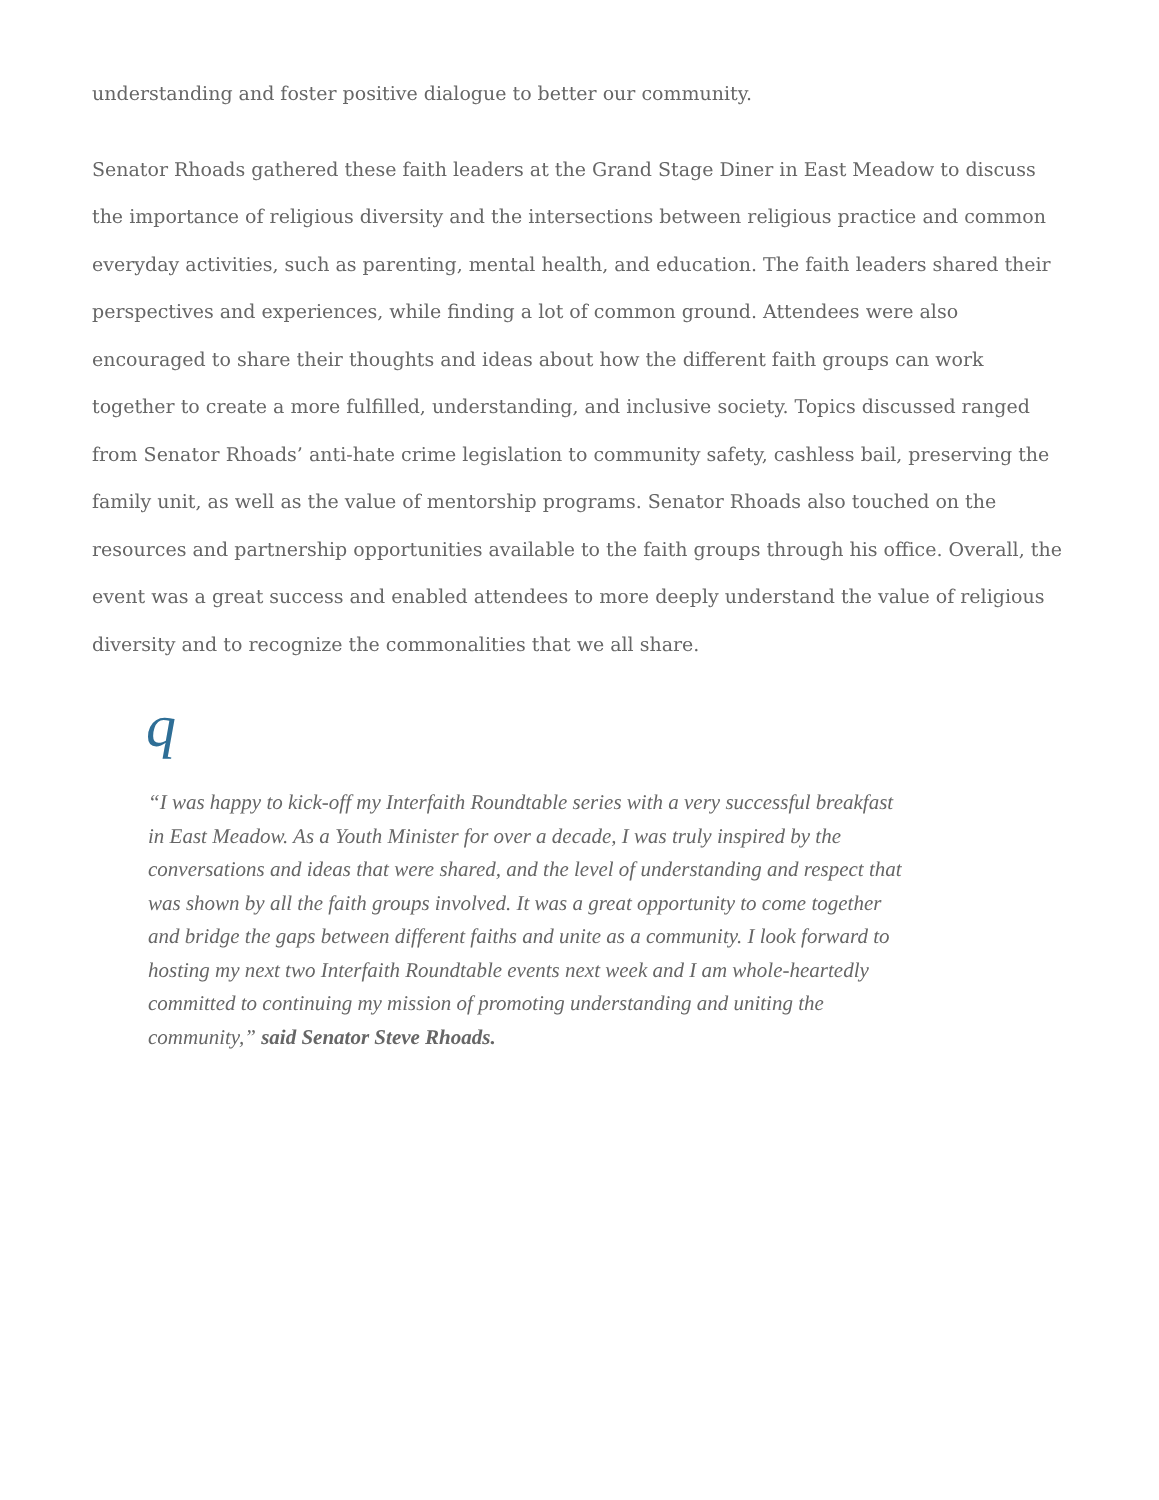understanding and foster positive dialogue to better our community.
Senator Rhoads gathered these faith leaders at the Grand Stage Diner in East Meadow to discuss the importance of religious diversity and the intersections between religious practice and common everyday activities, such as parenting, mental health, and education. The faith leaders shared their perspectives and experiences, while finding a lot of common ground. Attendees were also encouraged to share their thoughts and ideas about how the different faith groups can work together to create a more fulfilled, understanding, and inclusive society. Topics discussed ranged from Senator Rhoads’ anti-hate crime legislation to community safety, cashless bail, preserving the family unit, as well as the value of mentorship programs. Senator Rhoads also touched on the resources and partnership opportunities available to the faith groups through his office. Overall, the event was a great success and enabled attendees to more deeply understand the value of religious diversity and to recognize the commonalities that we all share.
q
“I was happy to kick-off my Interfaith Roundtable series with a very successful breakfast in East Meadow. As a Youth Minister for over a decade, I was truly inspired by the conversations and ideas that were shared, and the level of understanding and respect that was shown by all the faith groups involved. It was a great opportunity to come together and bridge the gaps between different faiths and unite as a community. I look forward to hosting my next two Interfaith Roundtable events next week and I am whole-heartedly committed to continuing my mission of promoting understanding and uniting the community,” said Senator Steve Rhoads.